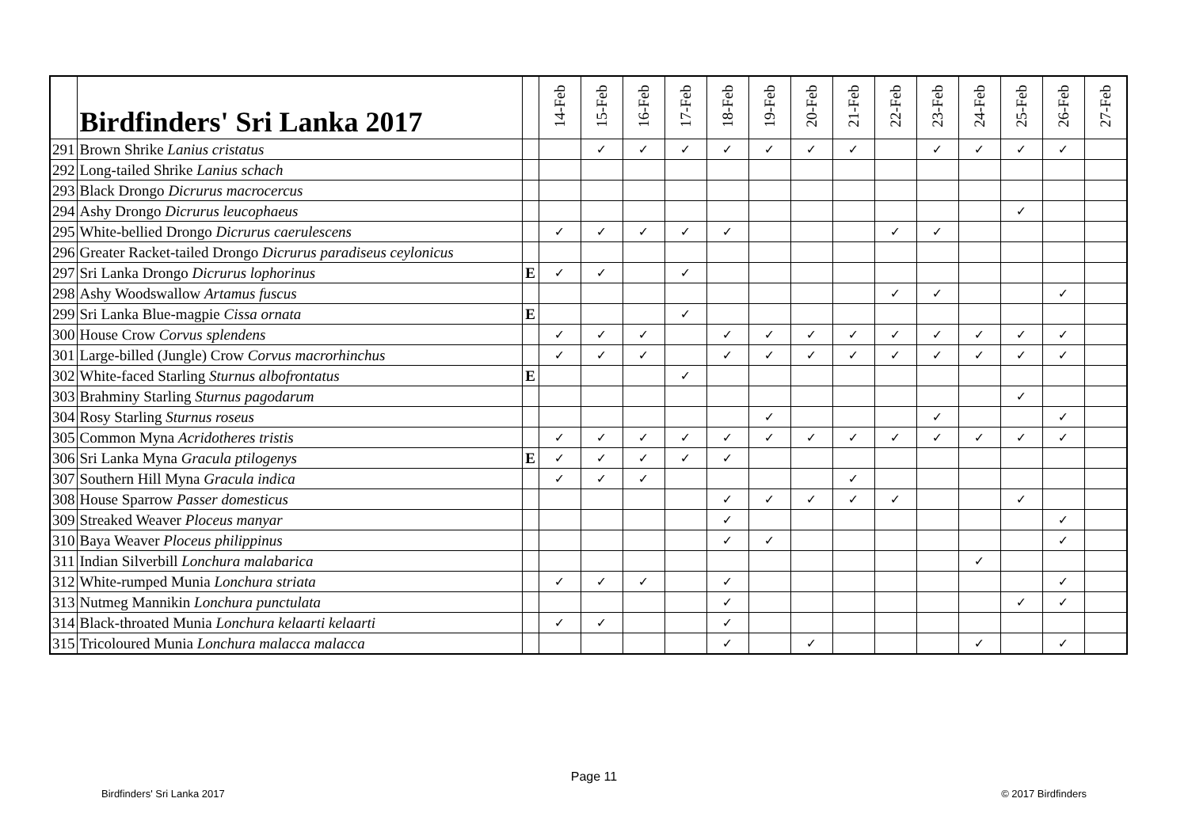| | Birdfinders' Sri Lanka 2017 | | 14-Feb | 15-Feb | 16-Feb | 17-Feb | 18-Feb | 19-Feb | 20-Feb | 21-Feb | 22-Feb | 23-Feb | 24-Feb | 25-Feb | 26-Feb | 27-Feb |
| --- | --- | --- | --- | --- | --- | --- | --- | --- | --- | --- | --- | --- | --- | --- | --- | --- |
| 291 | Brown Shrike Lanius cristatus | | | ✓ | ✓ | ✓ | ✓ | ✓ | ✓ | ✓ | | ✓ | ✓ | ✓ | ✓ | |
| 292 | Long-tailed Shrike Lanius schach | | | | | | | | | | | | | | | |
| 293 | Black Drongo Dicrurus macrocercus | | | | | | | | | | | | | | | |
| 294 | Ashy Drongo Dicrurus leucophaeus | | | | | | | | | | | | | ✓ | | |
| 295 | White-bellied Drongo Dicrurus caerulescens | | ✓ | ✓ | ✓ | ✓ | ✓ | | | | ✓ | ✓ | | | | |
| 296 | Greater Racket-tailed Drongo Dicrurus paradiseus ceylonicus | | | | | | | | | | | | | | | |
| 297 | Sri Lanka Drongo Dicrurus lophorinus | E | ✓ | ✓ | | ✓ | | | | | | | | | | |
| 298 | Ashy Woodswallow Artamus fuscus | | | | | | | | | | ✓ | ✓ | | | ✓ | |
| 299 | Sri Lanka Blue-magpie Cissa ornata | E | | | | ✓ | | | | | | | | | | |
| 300 | House Crow Corvus splendens | | ✓ | ✓ | ✓ | | ✓ | ✓ | ✓ | ✓ | ✓ | ✓ | ✓ | ✓ | ✓ | |
| 301 | Large-billed (Jungle) Crow Corvus macrorhinchus | | ✓ | ✓ | ✓ | | ✓ | ✓ | ✓ | ✓ | ✓ | ✓ | ✓ | ✓ | ✓ | |
| 302 | White-faced Starling Sturnus albofrontatus | E | | | | ✓ | | | | | | | | | | |
| 303 | Brahminy Starling Sturnus pagodarum | | | | | | | | | | | | | ✓ | | |
| 304 | Rosy Starling Sturnus roseus | | | | | | | ✓ | | | | ✓ | | | ✓ | |
| 305 | Common Myna Acridotheres tristis | | ✓ | ✓ | ✓ | ✓ | ✓ | ✓ | ✓ | ✓ | ✓ | ✓ | ✓ | ✓ | ✓ | |
| 306 | Sri Lanka Myna Gracula ptilogenys | E | ✓ | ✓ | ✓ | ✓ | ✓ | | | | | | | | | |
| 307 | Southern Hill Myna Gracula indica | | ✓ | ✓ | ✓ | | | | | ✓ | | | | | | |
| 308 | House Sparrow Passer domesticus | | | | | | ✓ | ✓ | ✓ | ✓ | ✓ | | | ✓ | | |
| 309 | Streaked Weaver Ploceus manyar | | | | | | ✓ | | | | | | | | ✓ | |
| 310 | Baya Weaver Ploceus philippinus | | | | | | ✓ | ✓ | | | | | | | ✓ | |
| 311 | Indian Silverbill Lonchura malabarica | | | | | | | | | | | | ✓ | | | |
| 312 | White-rumped Munia Lonchura striata | | ✓ | ✓ | ✓ | | ✓ | | | | | | | | ✓ | |
| 313 | Nutmeg Mannikin Lonchura punctulata | | | | | | ✓ | | | | | | | ✓ | ✓ | |
| 314 | Black-throated Munia Lonchura kelaarti kelaarti | | ✓ | ✓ | | | ✓ | | | | | | | | | |
| 315 | Tricoloured Munia Lonchura malacca malacca | | | | | | ✓ | | ✓ | | | | ✓ | | ✓ | |
Page 11
Birdfinders' Sri Lanka 2017 © 2017 Birdfinders